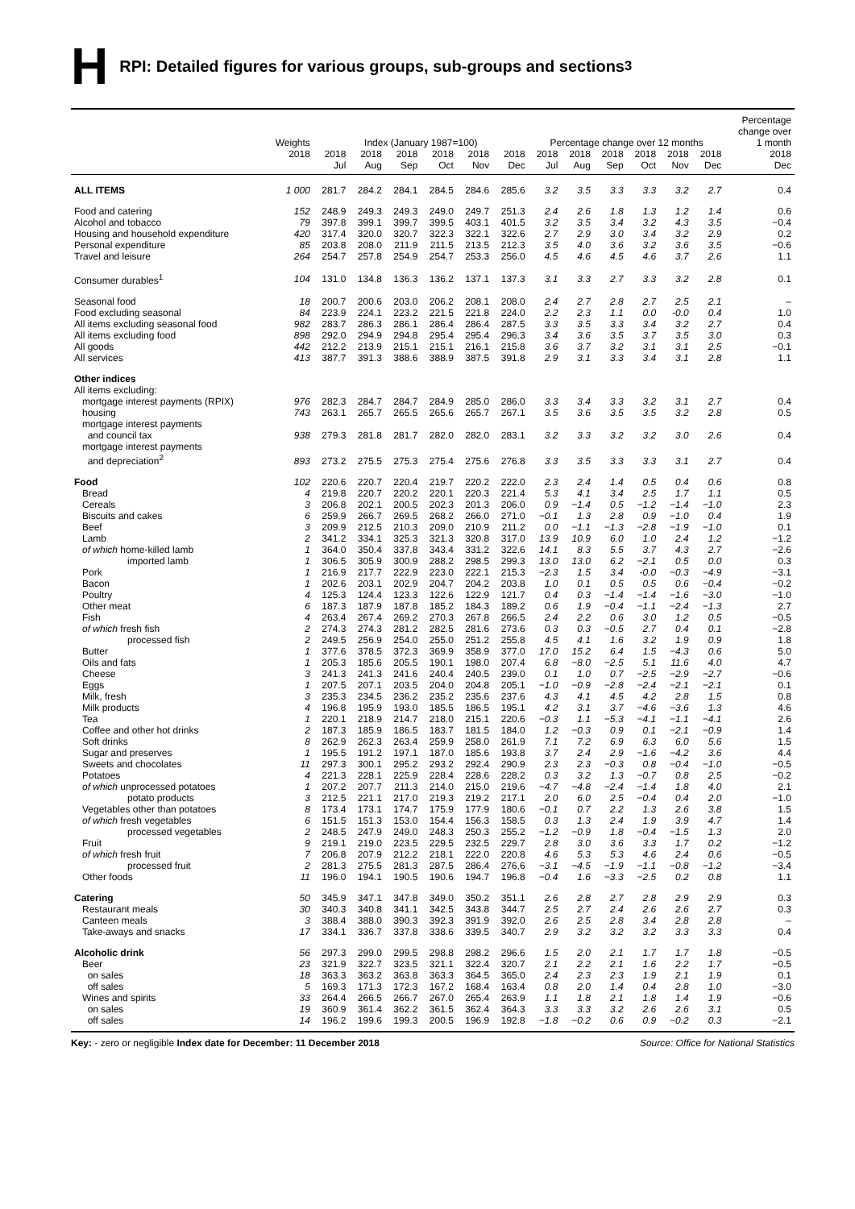H RPI: Detailed figures for various groups, sub-groups and sections<sup>3</sup>
| | Weights | Index (January 1987=100) | | | | | | Percentage change over 12 months | | | | | | Percentage change over 1 month |
| --- | --- | --- | --- | --- | --- | --- | --- | --- | --- | --- | --- | --- | --- | --- |
| | 2018 | 2018 Jul | 2018 Aug | 2018 Sep | 2018 Oct | 2018 Nov | 2018 Dec | 2018 Jul | 2018 Aug | 2018 Sep | 2018 Oct | 2018 Nov | 2018 Dec | 2018 Dec |
| ALL ITEMS | 1 000 | 281.7 | 284.2 | 284.1 | 284.5 | 284.6 | 285.6 | 3.2 | 3.5 | 3.3 | 3.3 | 3.2 | 2.7 | 0.4 |
| Food and catering | 152 | 248.9 | 249.3 | 249.3 | 249.0 | 249.7 | 251.3 | 2.4 | 2.6 | 1.8 | 1.3 | 1.2 | 1.4 | 0.6 |
| Alcohol and tobacco | 79 | 397.8 | 399.1 | 399.7 | 399.5 | 403.1 | 401.5 | 3.2 | 3.5 | 3.4 | 3.2 | 4.3 | 3.5 | −0.4 |
| Housing and household expenditure | 420 | 317.4 | 320.0 | 320.7 | 322.3 | 322.1 | 322.6 | 2.7 | 2.9 | 3.0 | 3.4 | 3.2 | 2.9 | 0.2 |
| Personal expenditure | 85 | 203.8 | 208.0 | 211.9 | 211.5 | 213.5 | 212.3 | 3.5 | 4.0 | 3.6 | 3.2 | 3.6 | 3.5 | −0.6 |
| Travel and leisure | 264 | 254.7 | 257.8 | 254.9 | 254.7 | 253.3 | 256.0 | 4.5 | 4.6 | 4.5 | 4.6 | 3.7 | 2.6 | 1.1 |
| Consumer durables<sup>1</sup> | 104 | 131.0 | 134.8 | 136.3 | 136.2 | 137.1 | 137.3 | 3.1 | 3.3 | 2.7 | 3.3 | 3.2 | 2.8 | 0.1 |
| Seasonal food | 18 | 200.7 | 200.6 | 203.0 | 206.2 | 208.1 | 208.0 | 2.4 | 2.7 | 2.8 | 2.7 | 2.5 | 2.1 | – |
| Food excluding seasonal | 84 | 223.9 | 224.1 | 223.2 | 221.5 | 221.8 | 224.0 | 2.2 | 2.3 | 1.1 | 0.0 | -0.0 | 0.4 | 1.0 |
| All items excluding seasonal food | 982 | 283.7 | 286.3 | 286.1 | 286.4 | 286.4 | 287.5 | 3.3 | 3.5 | 3.3 | 3.4 | 3.2 | 2.7 | 0.4 |
| All items excluding food | 898 | 292.0 | 294.9 | 294.8 | 295.4 | 295.4 | 296.3 | 3.4 | 3.6 | 3.5 | 3.7 | 3.5 | 3.0 | 0.3 |
| All goods | 442 | 212.2 | 213.9 | 215.1 | 215.1 | 216.1 | 215.8 | 3.6 | 3.7 | 3.2 | 3.1 | 3.1 | 2.5 | −0.1 |
| All services | 413 | 387.7 | 391.3 | 388.6 | 388.9 | 387.5 | 391.8 | 2.9 | 3.1 | 3.3 | 3.4 | 3.1 | 2.8 | 1.1 |
| Other indices | | | | | | | | | | | | | | |
| All items excluding: | | | | | | | | | | | | | | |
| mortgage interest payments (RPIX) | 976 | 282.3 | 284.7 | 284.7 | 284.9 | 285.0 | 286.0 | 3.3 | 3.4 | 3.3 | 3.2 | 3.1 | 2.7 | 0.4 |
| housing | 743 | 263.1 | 265.7 | 265.5 | 265.6 | 265.7 | 267.1 | 3.5 | 3.6 | 3.5 | 3.5 | 3.2 | 2.8 | 0.5 |
| mortgage interest payments and council tax | 938 | 279.3 | 281.8 | 281.7 | 282.0 | 282.0 | 283.1 | 3.2 | 3.3 | 3.2 | 3.2 | 3.0 | 2.6 | 0.4 |
| mortgage interest payments and depreciation<sup>2</sup> | 893 | 273.2 | 275.5 | 275.3 | 275.4 | 275.6 | 276.8 | 3.3 | 3.5 | 3.3 | 3.3 | 3.1 | 2.7 | 0.4 |
| Food | 102 | 220.6 | 220.7 | 220.4 | 219.7 | 220.2 | 222.0 | 2.3 | 2.4 | 1.4 | 0.5 | 0.4 | 0.6 | 0.8 |
| Bread | 4 | 219.8 | 220.7 | 220.2 | 220.1 | 220.3 | 221.4 | 5.3 | 4.1 | 3.4 | 2.5 | 1.7 | 1.1 | 0.5 |
| Cereals | 3 | 206.8 | 202.1 | 200.5 | 202.3 | 201.3 | 206.0 | 0.9 | −1.4 | 0.5 | −1.2 | −1.4 | −1.0 | 2.3 |
| Biscuits and cakes | 6 | 259.9 | 266.7 | 269.5 | 268.2 | 266.0 | 271.0 | −0.1 | 1.3 | 2.8 | 0.9 | −1.0 | 0.4 | 1.9 |
| Beef | 3 | 209.9 | 212.5 | 210.3 | 209.0 | 210.9 | 211.2 | 0.0 | −1.1 | −1.3 | −2.8 | −1.9 | −1.0 | 0.1 |
| Lamb | 2 | 341.2 | 334.1 | 325.3 | 321.3 | 320.8 | 317.0 | 13.9 | 10.9 | 6.0 | 1.0 | 2.4 | 1.2 | −1.2 |
| of which home-killed lamb | 1 | 364.0 | 350.4 | 337.8 | 343.4 | 331.2 | 322.6 | 14.1 | 8.3 | 5.5 | 3.7 | 4.3 | 2.7 | −2.6 |
| imported lamb | 1 | 306.5 | 305.9 | 300.9 | 288.2 | 298.5 | 299.3 | 13.0 | 13.0 | 6.2 | −2.1 | 0.5 | 0.0 | 0.3 |
| Pork | 1 | 216.9 | 217.7 | 222.9 | 223.0 | 222.1 | 215.3 | −2.3 | 1.5 | 3.4 | -0.0 | −0.3 | −4.9 | −3.1 |
| Bacon | 1 | 202.6 | 203.1 | 202.9 | 204.7 | 204.2 | 203.8 | 1.0 | 0.1 | 0.5 | 0.5 | 0.6 | −0.4 | −0.2 |
| Poultry | 4 | 125.3 | 124.4 | 123.3 | 122.6 | 122.9 | 121.7 | 0.4 | 0.3 | −1.4 | −1.4 | −1.6 | −3.0 | −1.0 |
| Other meat | 6 | 187.3 | 187.9 | 187.8 | 185.2 | 184.3 | 189.2 | 0.6 | 1.9 | −0.4 | −1.1 | −2.4 | −1.3 | 2.7 |
| Fish | 4 | 263.4 | 267.4 | 269.2 | 270.3 | 267.8 | 266.5 | 2.4 | 2.2 | 0.6 | 3.0 | 1.2 | 0.5 | −0.5 |
| of which fresh fish | 2 | 274.3 | 274.3 | 281.2 | 282.5 | 281.6 | 273.6 | 0.3 | 0.3 | −0.5 | 2.7 | 0.4 | 0.1 | −2.8 |
| processed fish | 2 | 249.5 | 256.9 | 254.0 | 255.0 | 251.2 | 255.8 | 4.5 | 4.1 | 1.6 | 3.2 | 1.9 | 0.9 | 1.8 |
| Butter | 1 | 377.6 | 378.5 | 372.3 | 369.9 | 358.9 | 377.0 | 17.0 | 15.2 | 6.4 | 1.5 | −4.3 | 0.6 | 5.0 |
| Oils and fats | 1 | 205.3 | 185.6 | 205.5 | 190.1 | 198.0 | 207.4 | 6.8 | −8.0 | −2.5 | 5.1 | 11.6 | 4.0 | 4.7 |
| Cheese | 3 | 241.3 | 241.3 | 241.6 | 240.4 | 240.5 | 239.0 | 0.1 | 1.0 | 0.7 | −2.5 | −2.9 | −2.7 | −0.6 |
| Eggs | 1 | 207.5 | 207.1 | 203.5 | 204.0 | 204.8 | 205.1 | −1.0 | −0.9 | −2.8 | −2.4 | −2.1 | −2.1 | 0.1 |
| Milk, fresh | 3 | 235.3 | 234.5 | 236.2 | 235.2 | 235.6 | 237.6 | 4.3 | 4.1 | 4.5 | 4.2 | 2.8 | 1.5 | 0.8 |
| Milk products | 4 | 196.8 | 195.9 | 193.0 | 185.5 | 186.5 | 195.1 | 4.2 | 3.1 | 3.7 | −4.6 | −3.6 | 1.3 | 4.6 |
| Tea | 1 | 220.1 | 218.9 | 214.7 | 218.0 | 215.1 | 220.6 | −0.3 | 1.1 | −5.3 | −4.1 | −1.1 | −4.1 | 2.6 |
| Coffee and other hot drinks | 2 | 187.3 | 185.9 | 186.5 | 183.7 | 181.5 | 184.0 | 1.2 | −0.3 | 0.9 | 0.1 | −2.1 | −0.9 | 1.4 |
| Soft drinks | 8 | 262.9 | 262.3 | 263.4 | 259.9 | 258.0 | 261.9 | 7.1 | 7.2 | 6.9 | 6.3 | 6.0 | 5.6 | 1.5 |
| Sugar and preserves | 1 | 195.5 | 191.2 | 197.1 | 187.0 | 185.6 | 193.8 | 3.7 | 2.4 | 2.9 | −1.6 | −4.2 | 3.6 | 4.4 |
| Sweets and chocolates | 11 | 297.3 | 300.1 | 295.2 | 293.2 | 292.4 | 290.9 | 2.3 | 2.3 | −0.3 | 0.8 | −0.4 | −1.0 | −0.5 |
| Potatoes | 4 | 221.3 | 228.1 | 225.9 | 228.4 | 228.6 | 228.2 | 0.3 | 3.2 | 1.3 | −0.7 | 0.8 | 2.5 | −0.2 |
| of which unprocessed potatoes | 1 | 207.2 | 207.7 | 211.3 | 214.0 | 215.0 | 219.6 | −4.7 | −4.8 | −2.4 | −1.4 | 1.8 | 4.0 | 2.1 |
| potato products | 3 | 212.5 | 221.1 | 217.0 | 219.3 | 219.2 | 217.1 | 2.0 | 6.0 | 2.5 | −0.4 | 0.4 | 2.0 | −1.0 |
| Vegetables other than potatoes | 8 | 173.4 | 173.1 | 174.7 | 175.9 | 177.9 | 180.6 | −0.1 | 0.7 | 2.2 | 1.3 | 2.6 | 3.8 | 1.5 |
| of which fresh vegetables | 6 | 151.5 | 151.3 | 153.0 | 154.4 | 156.3 | 158.5 | 0.3 | 1.3 | 2.4 | 1.9 | 3.9 | 4.7 | 1.4 |
| processed vegetables | 2 | 248.5 | 247.9 | 249.0 | 248.3 | 250.3 | 255.2 | −1.2 | −0.9 | 1.8 | −0.4 | −1.5 | 1.3 | 2.0 |
| Fruit | 9 | 219.1 | 219.0 | 223.5 | 229.5 | 232.5 | 229.7 | 2.8 | 3.0 | 3.6 | 3.3 | 1.7 | 0.2 | −1.2 |
| of which fresh fruit | 7 | 206.8 | 207.9 | 212.2 | 218.1 | 222.0 | 220.8 | 4.6 | 5.3 | 5.3 | 4.6 | 2.4 | 0.6 | −0.5 |
| processed fruit | 2 | 281.3 | 275.5 | 281.3 | 287.5 | 286.4 | 276.6 | −3.1 | −4.5 | −1.9 | −1.1 | −0.8 | −1.2 | −3.4 |
| Other foods | 11 | 196.0 | 194.1 | 190.5 | 190.6 | 194.7 | 196.8 | −0.4 | 1.6 | −3.3 | −2.5 | 0.2 | 0.8 | 1.1 |
| Catering | 50 | 345.9 | 347.1 | 347.8 | 349.0 | 350.2 | 351.1 | 2.6 | 2.8 | 2.7 | 2.8 | 2.9 | 2.9 | 0.3 |
| Restaurant meals | 30 | 340.3 | 340.8 | 341.1 | 342.5 | 343.8 | 344.7 | 2.5 | 2.7 | 2.4 | 2.6 | 2.6 | 2.7 | 0.3 |
| Canteen meals | 3 | 388.4 | 388.0 | 390.3 | 392.3 | 391.9 | 392.0 | 2.6 | 2.5 | 2.8 | 3.4 | 2.8 | 2.8 | – |
| Take-aways and snacks | 17 | 334.1 | 336.7 | 337.8 | 338.6 | 339.5 | 340.7 | 2.9 | 3.2 | 3.2 | 3.2 | 3.3 | 3.3 | 0.4 |
| Alcoholic drink | 56 | 297.3 | 299.0 | 299.5 | 298.8 | 298.2 | 296.6 | 1.5 | 2.0 | 2.1 | 1.7 | 1.7 | 1.8 | −0.5 |
| Beer | 23 | 321.9 | 322.7 | 323.5 | 321.1 | 322.4 | 320.7 | 2.1 | 2.2 | 2.1 | 1.6 | 2.2 | 1.7 | −0.5 |
| on sales | 18 | 363.3 | 363.2 | 363.8 | 363.3 | 364.5 | 365.0 | 2.4 | 2.3 | 2.3 | 1.9 | 2.1 | 1.9 | 0.1 |
| off sales | 5 | 169.3 | 171.3 | 172.3 | 167.2 | 168.4 | 163.4 | 0.8 | 2.0 | 1.4 | 0.4 | 2.8 | 1.0 | −3.0 |
| Wines and spirits | 33 | 264.4 | 266.5 | 266.7 | 267.0 | 265.4 | 263.9 | 1.1 | 1.8 | 2.1 | 1.8 | 1.4 | 1.9 | −0.6 |
| on sales | 19 | 360.9 | 361.4 | 362.2 | 361.5 | 362.4 | 364.3 | 3.3 | 3.3 | 3.2 | 2.6 | 2.6 | 3.1 | 0.5 |
| off sales | 14 | 196.2 | 199.6 | 199.3 | 200.5 | 196.9 | 192.8 | −1.8 | −0.2 | 0.6 | 0.9 | −0.2 | 0.3 | −2.1 |
Key: - zero or negligible Index date for December: 11 December 2018 Source: Office for National Statistics